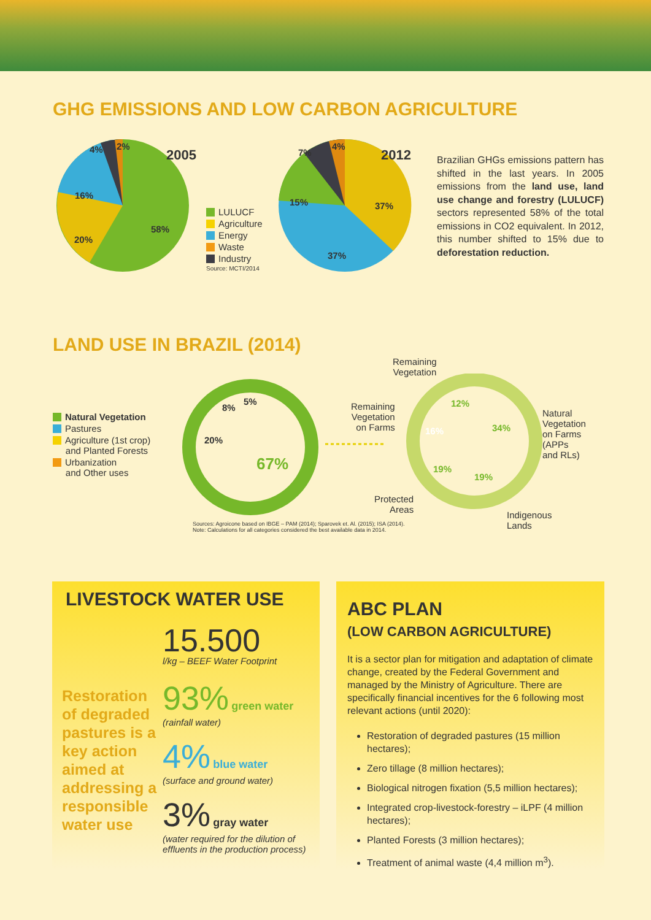GHG EMISSIONS AND LOW CARBON AGRICULTURE
4% 2%
2005
16%
58%
20%
7%
4%
2012
15% 37%
37%
LULUCF
Agriculture
Energy
Waste
Industry
Source: MCTI/2014
Brazilian GHGs emissions pattern has shifted in the last years. In 2005 emissions from the land use, land use change and forestry (LULUCF) sectors represented 58% of the total emissions in CO2 equivalent. In 2012, this number shifted to 15% due to deforestation reduction.
LAND USE IN BRAZIL (2014)
Natural Vegetation
Pastures
Agriculture (1st crop)
and Planted Forests
Urbanization
and Other uses
8%
5%
20%
67%
Remaining
Vegetation
Remaining
Vegetation
on Farms
12%
16% 34%
19%
19%
Natural
Vegetation
on Farms
(APPs
and RLs)
Protected
Areas Indigenous
Lands Sources: Agroicone based on IBGE – PAM (2014); Sparovek et. Al. (2015); ISA (2014).
Note: Calculations for all categories considered the best available data in 2014.
LIVESTOCK WATER USE
15.500
l/kg – BEEF Water Footprint
Restoration of degraded pastures is a key action aimed at addressing a responsible water use
93% green water
(rainfall water)
4% blue water
(surface and ground water)
3% gray water
(water required for the dilution of
effluents in the production process)
ABC PLAN
(LOW CARBON AGRICULTURE)
It is a sector plan for mitigation and adaptation of climate change, created by the Federal Government and managed by the Ministry of Agriculture. There are specifically financial incentives for the 6 following most relevant actions (until 2020):
Restoration of degraded pastures (15 million hectares);
Zero tillage (8 million hectares);
Biological nitrogen fixation (5,5 million hectares);
Integrated crop-livestock-forestry – iLPF (4 million hectares);
Planted Forests (3 million hectares);
Treatment of animal waste (4,4 million m<sup>3</sup>).